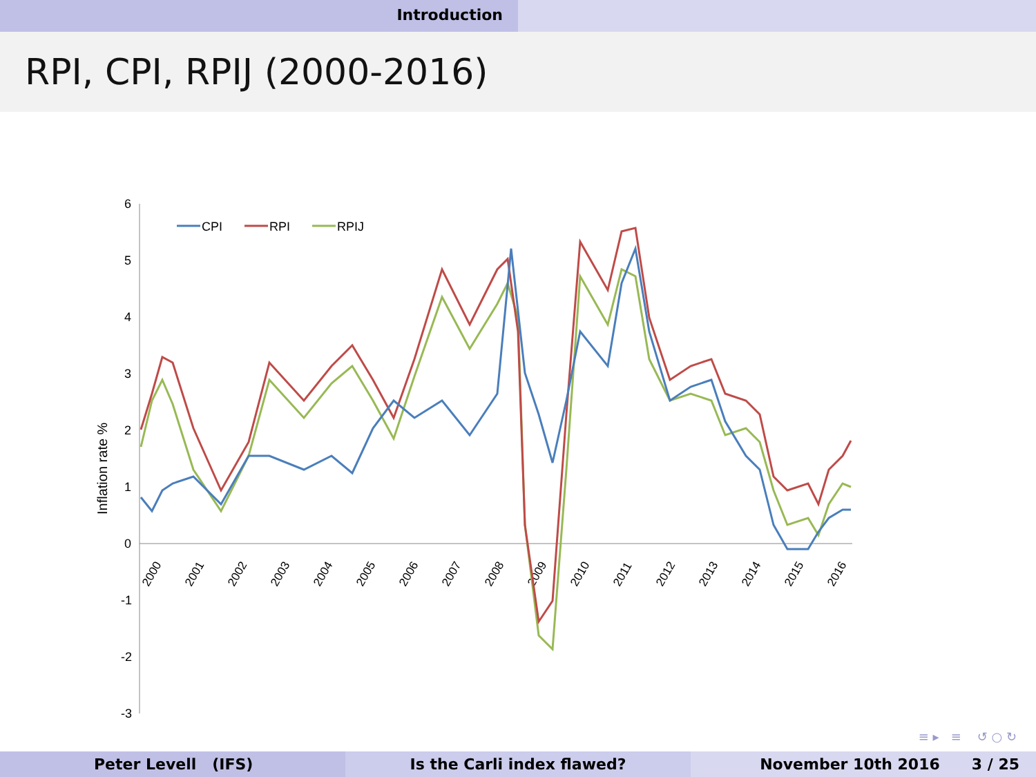Introduction
RPI, CPI, RPIJ (2000-2016)
6
5
4
3
2
1
0
-1
-2
-3
Inflation rate %
2000
2001
2002
2003
2004
2005
2006
2007
2008
2009
2010
2011
2012
2013
2014
2015
2016
CPI
RPI
RPIJ
≡ ▸ ≡ ↺ ○ ↻
Peter Levell (IFS) Is the Carli index flawed? November 10th 2016 3 / 25